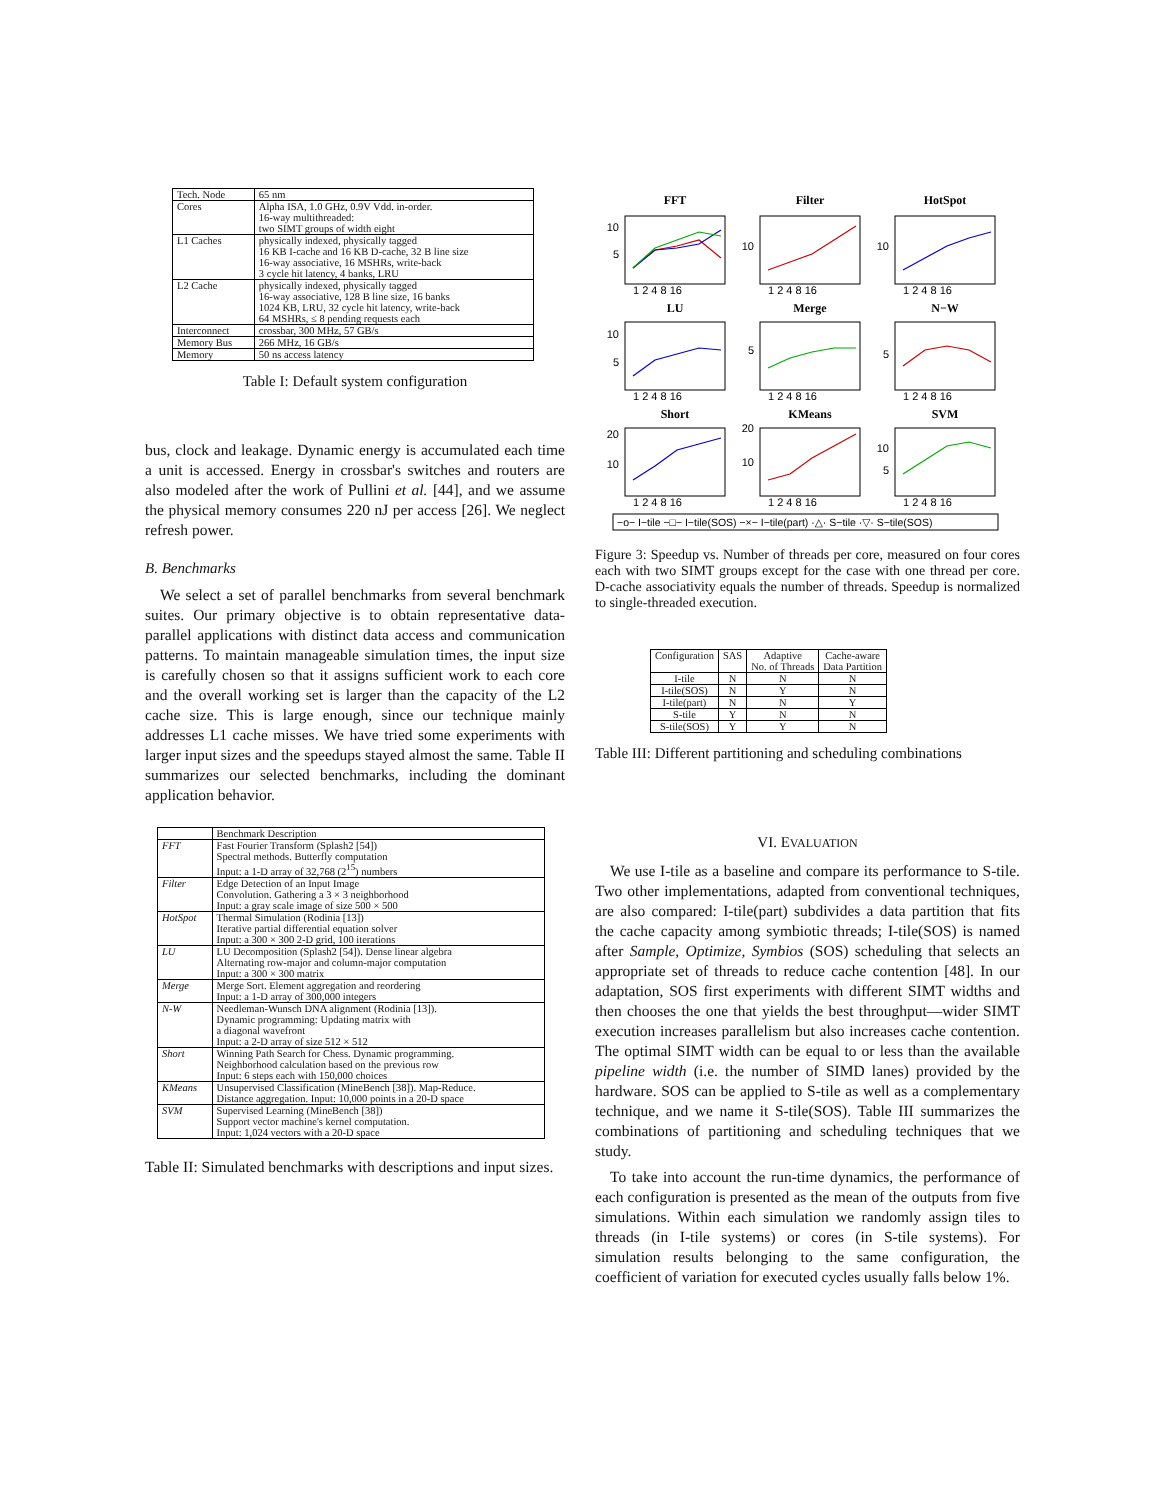| Tech. Node | 65 nm |
| Cores | Alpha ISA, 1.0 GHz, 0.9V Vdd. in-order. 16-way multithreaded: two SIMT groups of width eight |
| L1 Caches | physically indexed, physically tagged 16 KB I-cache and 16 KB D-cache, 32 B line size 16-way associative, 16 MSHRs, write-back 3 cycle hit latency, 4 banks, LRU |
| L2 Cache | physically indexed, physically tagged 16-way associative, 128 B line size, 16 banks 1024 KB, LRU, 32 cycle hit latency, write-back 64 MSHRs, ≤ 8 pending requests each |
| Interconnect | crossbar, 300 MHz, 57 GB/s |
| Memory Bus | 266 MHz, 16 GB/s |
| Memory | 50 ns access latency |
Table I: Default system configuration
bus, clock and leakage. Dynamic energy is accumulated each time a unit is accessed. Energy in crossbar's switches and routers are also modeled after the work of Pullini et al. [44], and we assume the physical memory consumes 220 nJ per access [26]. We neglect refresh power.
B. Benchmarks
We select a set of parallel benchmarks from several benchmark suites. Our primary objective is to obtain representative data-parallel applications with distinct data access and communication patterns. To maintain manageable simulation times, the input size is carefully chosen so that it assigns sufficient work to each core and the overall working set is larger than the capacity of the L2 cache size. This is large enough, since our technique mainly addresses L1 cache misses. We have tried some experiments with larger input sizes and the speedups stayed almost the same. Table II summarizes our selected benchmarks, including the dominant application behavior.
| | Benchmark Description |
| --- | --- |
| FFT | Fast Fourier Transform (Splash2 [54]) Spectral methods. Butterfly computation Input: a 1-D array of 32,768 (2<sup>15</sup>) numbers |
| Filter | Edge Detection of an Input Image Convolution. Gathering a 3 × 3 neighborhood Input: a gray scale image of size 500 × 500 |
| HotSpot | Thermal Simulation (Rodinia [13]) Iterative partial differential equation solver Input: a 300 × 300 2-D grid, 100 iterations |
| LU | LU Decomposition (Splash2 [54]). Dense linear algebra Alternating row-major and column-major computation Input: a 300 × 300 matrix |
| Merge | Merge Sort. Element aggregation and reordering Input: a 1-D array of 300,000 integers |
| N-W | Needleman-Wunsch DNA alignment (Rodinia [13]). Dynamic programming: Updating matrix with a diagonal wavefront Input: a 2-D array of size 512 × 512 |
| Short | Winning Path Search for Chess. Dynamic programming. Neighborhood calculation based on the previous row Input: 6 steps each with 150,000 choices |
| KMeans | Unsupervised Classification (MineBench [38]). Map-Reduce. Distance aggregation. Input: 10,000 points in a 20-D space |
| SVM | Supervised Learning (MineBench [38]) Support vector machine's kernel computation. Input: 1,024 vectors with a 20-D space |
Table II: Simulated benchmarks with descriptions and input sizes.
FFT
Filter
HotSpot
LU
Merge
N−W
Short
KMeans
SVM
10
5
10
10
10
5
5
5
20
10
20
10
10
5
1 2 4 8 16
1 2 4 8 16
1 2 4 8 16
1 2 4 8 16
1 2 4 8 16
1 2 4 8 16
1 2 4 8 16
1 2 4 8 16
1 2 4 8 16
−o− I−tile −□− I−tile(SOS) −×− I−tile(part) ·△· S−tile ·▽· S−tile(SOS)
Figure 3: Speedup vs. Number of threads per core, measured on four cores each with two SIMT groups except for the case with one thread per core. D-cache associativity equals the number of threads. Speedup is normalized to single-threaded execution.
| Configuration | SAS | Adaptive No. of Threads | Cache-aware Data Partition |
| I-tile | N | N | N |
| I-tile(SOS) | N | Y | N |
| I-tile(part) | N | N | Y |
| S-tile | Y | N | N |
| S-tile(SOS) | Y | Y | N |
Table III: Different partitioning and scheduling combinations
VI. EVALUATION
We use I-tile as a baseline and compare its performance to S-tile. Two other implementations, adapted from conventional techniques, are also compared: I-tile(part) subdivides a data partition that fits the cache capacity among symbiotic threads; I-tile(SOS) is named after Sample, Optimize, Symbios (SOS) scheduling that selects an appropriate set of threads to reduce cache contention [48]. In our adaptation, SOS first experiments with different SIMT widths and then chooses the one that yields the best throughput—wider SIMT execution increases parallelism but also increases cache contention. The optimal SIMT width can be equal to or less than the available pipeline width (i.e. the number of SIMD lanes) provided by the hardware. SOS can be applied to S-tile as well as a complementary technique, and we name it S-tile(SOS). Table III summarizes the combinations of partitioning and scheduling techniques that we study.
To take into account the run-time dynamics, the performance of each configuration is presented as the mean of the outputs from five simulations. Within each simulation we randomly assign tiles to threads (in I-tile systems) or cores (in S-tile systems). For simulation results belonging to the same configuration, the coefficient of variation for executed cycles usually falls below 1%.